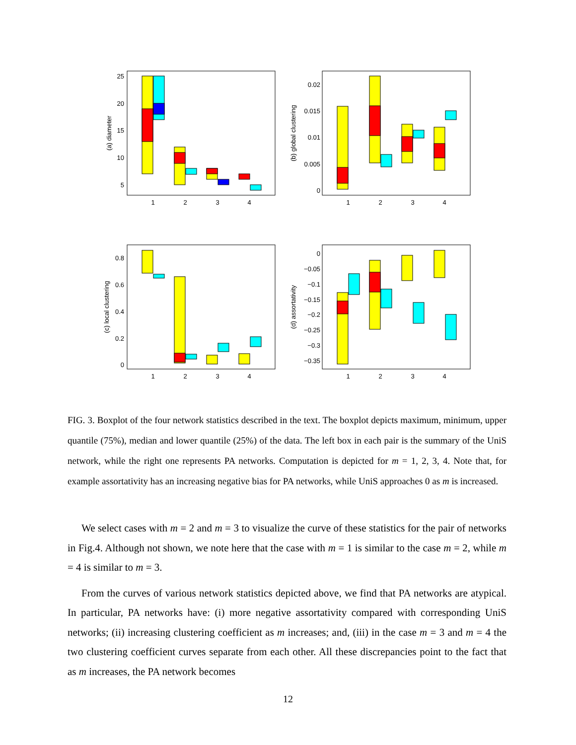25
20
15
10
5
0.02
0.015
0.01
0.005
0
0.8
0.6
0.4
0.2
0
0
−0.05
−0.1
−0.15
−0.2
−0.25
−0.3
−0.35
1
2
3
4
1
2
3
4
1
2
3
4
1
2
3
4
(a) diameter
(b) global clustering
(c) local clustering
(d) assortativity
FIG. 3. Boxplot of the four network statistics described in the text. The boxplot depicts maximum, minimum, upper quantile (75%), median and lower quantile (25%) of the data. The left box in each pair is the summary of the UniS network, while the right one represents PA networks. Computation is depicted for m = 1, 2, 3, 4. Note that, for example assortativity has an increasing negative bias for PA networks, while UniS approaches 0 as m is increased.
We select cases with m = 2 and m = 3 to visualize the curve of these statistics for the pair of networks in Fig.4. Although not shown, we note here that the case with m = 1 is similar to the case m = 2, while m = 4 is similar to m = 3.
From the curves of various network statistics depicted above, we find that PA networks are atypical. In particular, PA networks have: (i) more negative assortativity compared with corresponding UniS networks; (ii) increasing clustering coefficient as m increases; and, (iii) in the case m = 3 and m = 4 the two clustering coefficient curves separate from each other. All these discrepancies point to the fact that as m increases, the PA network becomes
12